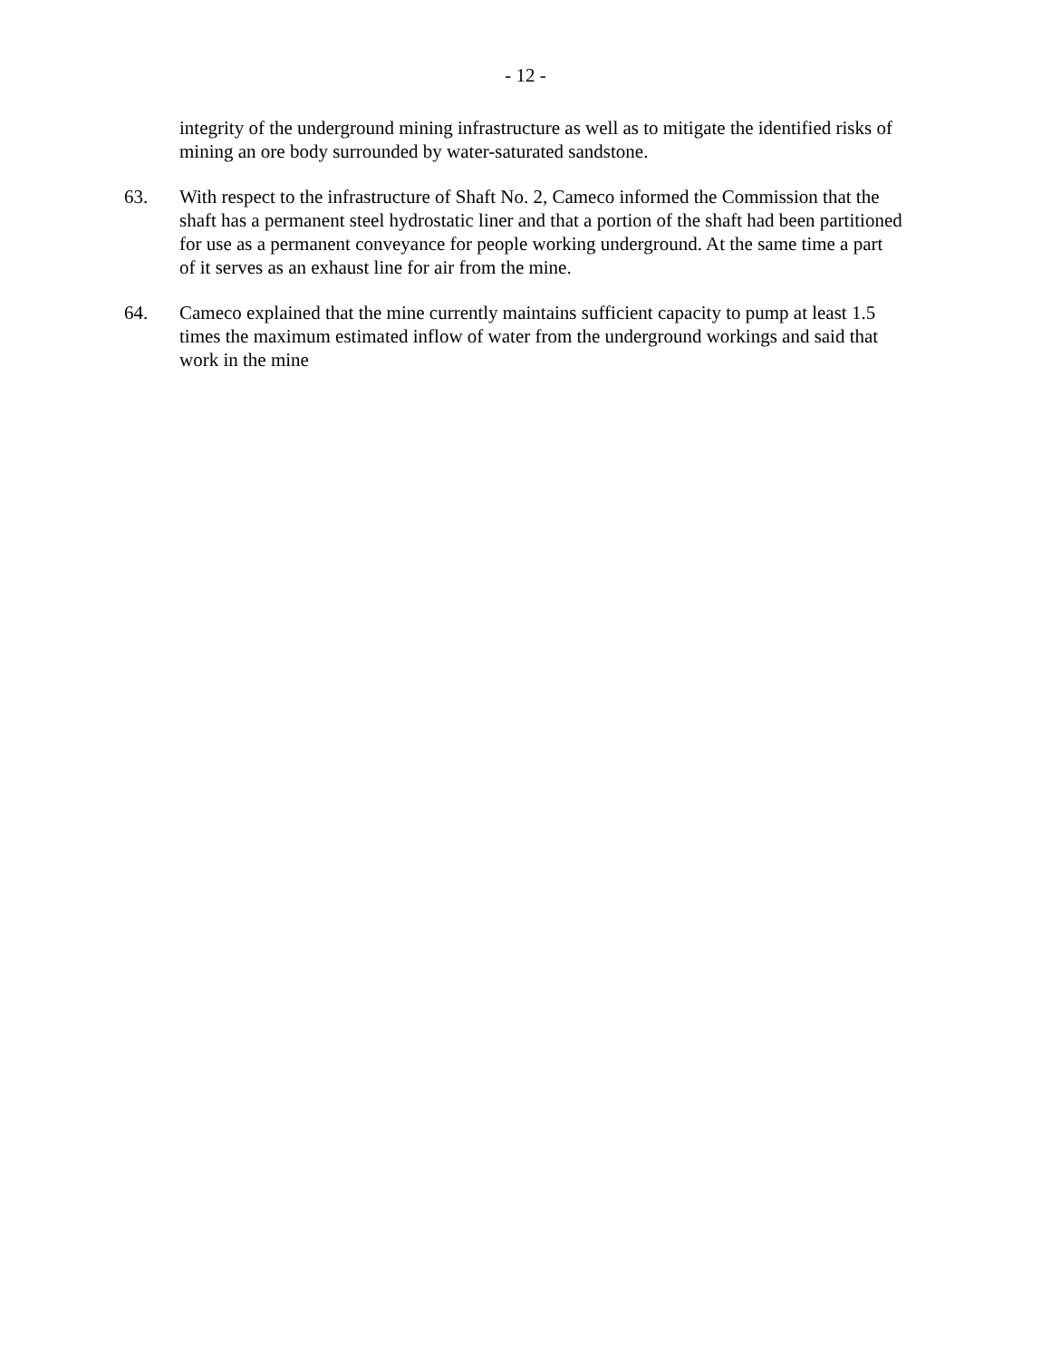- 12 -
integrity of the underground mining infrastructure as well as to mitigate the identified risks of mining an ore body surrounded by water-saturated sandstone.
63. With respect to the infrastructure of Shaft No. 2, Cameco informed the Commission that the shaft has a permanent steel hydrostatic liner and that a portion of the shaft had been partitioned for use as a permanent conveyance for people working underground. At the same time a part of it serves as an exhaust line for air from the mine.
64. Cameco explained that the mine currently maintains sufficient capacity to pump at least 1.5 times the maximum estimated inflow of water from the underground workings and said that work in the mine